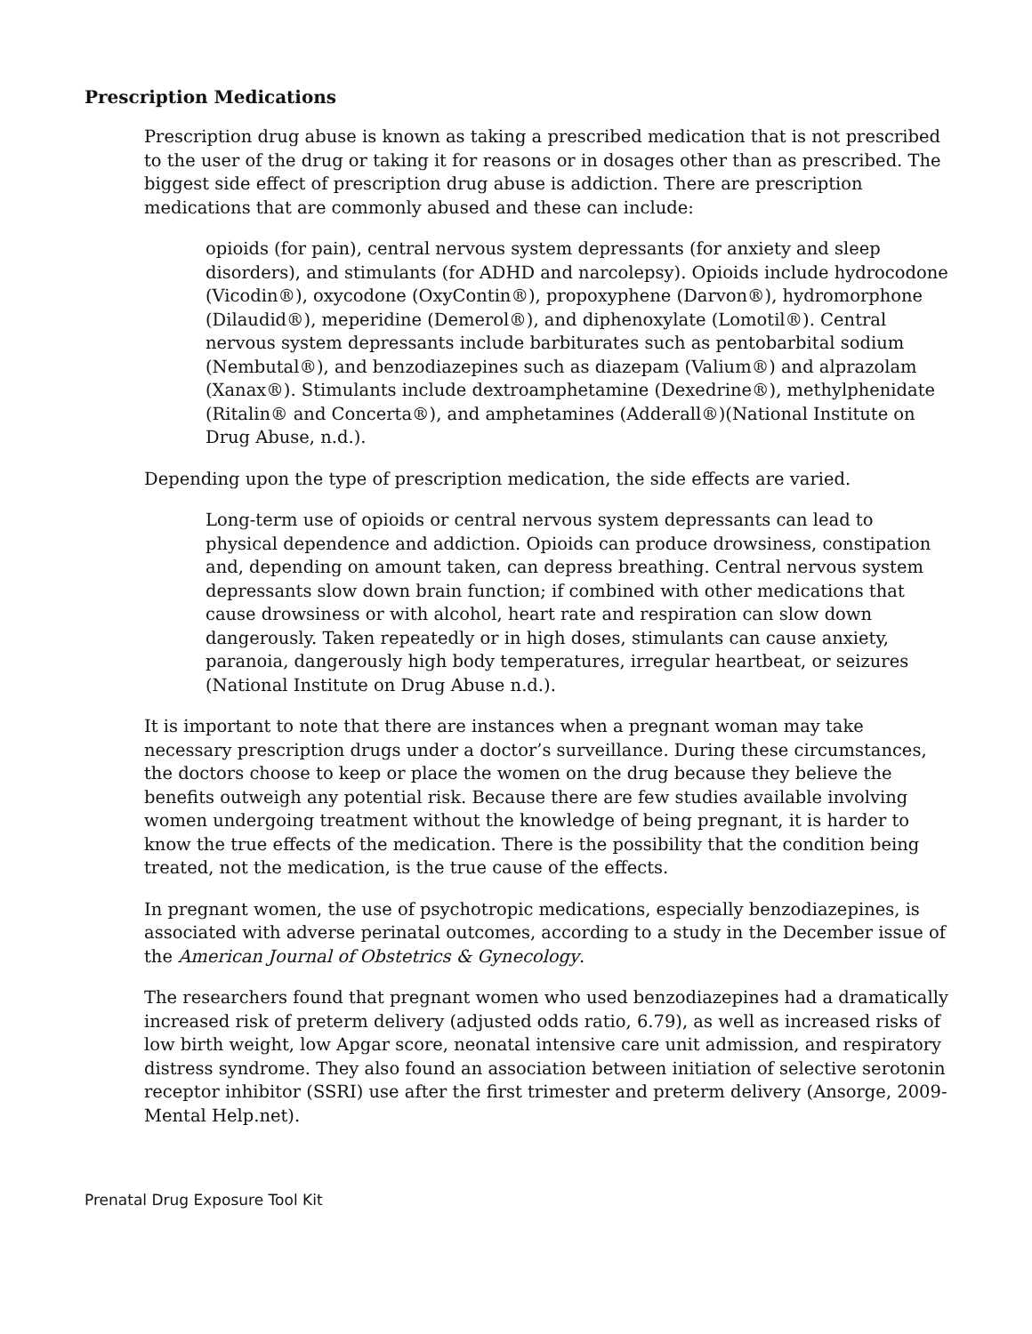Prescription Medications
Prescription drug abuse is known as taking a prescribed medication that is not prescribed to the user of the drug or taking it for reasons or in dosages other than as prescribed. The biggest side effect of prescription drug abuse is addiction. There are prescription medications that are commonly abused and these can include:
opioids (for pain), central nervous system depressants (for anxiety and sleep disorders), and stimulants (for ADHD and narcolepsy). Opioids include hydrocodone (Vicodin®), oxycodone (OxyContin®), propoxyphene (Darvon®), hydromorphone (Dilaudid®), meperidine (Demerol®), and diphenoxylate (Lomotil®). Central nervous system depressants include barbiturates such as pentobarbital sodium (Nembutal®), and benzodiazepines such as diazepam (Valium®) and alprazolam (Xanax®). Stimulants include dextroamphetamine (Dexedrine®), methylphenidate (Ritalin® and Concerta®), and amphetamines (Adderall®)(National Institute on Drug Abuse, n.d.).
Depending upon the type of prescription medication, the side effects are varied.
Long-term use of opioids or central nervous system depressants can lead to physical dependence and addiction. Opioids can produce drowsiness, constipation and, depending on amount taken, can depress breathing. Central nervous system depressants slow down brain function; if combined with other medications that cause drowsiness or with alcohol, heart rate and respiration can slow down dangerously. Taken repeatedly or in high doses, stimulants can cause anxiety, paranoia, dangerously high body temperatures, irregular heartbeat, or seizures (National Institute on Drug Abuse n.d.).
It is important to note that there are instances when a pregnant woman may take necessary prescription drugs under a doctor’s surveillance. During these circumstances, the doctors choose to keep or place the women on the drug because they believe the benefits outweigh any potential risk. Because there are few studies available involving women undergoing treatment without the knowledge of being pregnant, it is harder to know the true effects of the medication. There is the possibility that the condition being treated, not the medication, is the true cause of the effects.
In pregnant women, the use of psychotropic medications, especially benzodiazepines, is associated with adverse perinatal outcomes, according to a study in the December issue of the American Journal of Obstetrics & Gynecology.
The researchers found that pregnant women who used benzodiazepines had a dramatically increased risk of preterm delivery (adjusted odds ratio, 6.79), as well as increased risks of low birth weight, low Apgar score, neonatal intensive care unit admission, and respiratory distress syndrome. They also found an association between initiation of selective serotonin receptor inhibitor (SSRI) use after the first trimester and preterm delivery (Ansorge, 2009-Mental Help.net).
Prenatal Drug Exposure Tool Kit